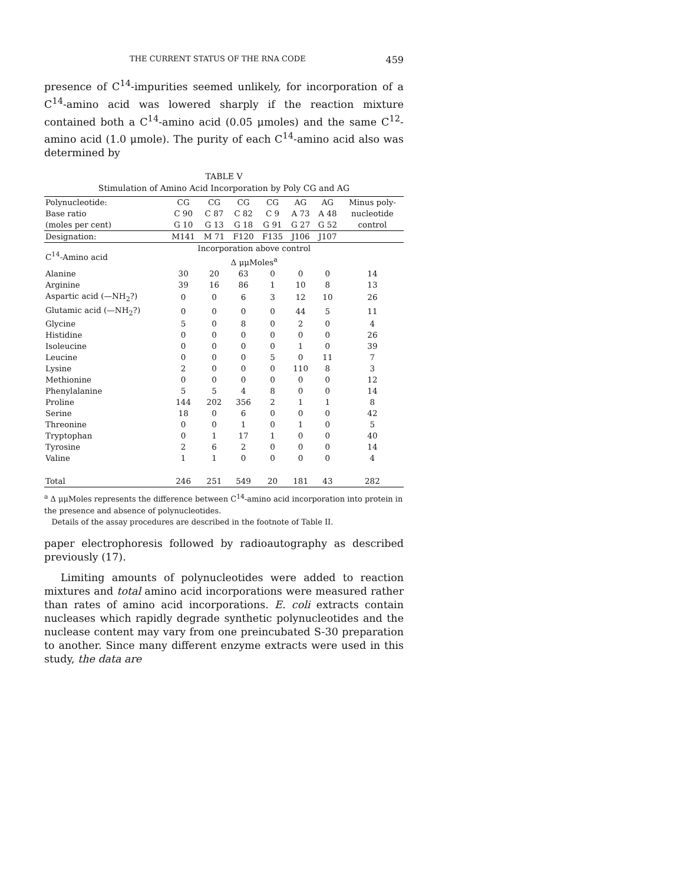THE CURRENT STATUS OF THE RNA CODE 459
presence of C<sup>14</sup>-impurities seemed unlikely, for incorporation of a C<sup>14</sup>-amino acid was lowered sharply if the reaction mixture contained both a C<sup>14</sup>-amino acid (0.05 μmoles) and the same C<sup>12</sup>-amino acid (1.0 μmole). The purity of each C<sup>14</sup>-amino acid also was determined by
TABLE V
Stimulation of Amino Acid Incorporation by Poly CG and AG
| Polynucleotide: | CG | CG | CG | CG | AG | AG | Minus poly- |
| Base ratio (moles per cent) | C 90 G 10 | C 87 G 13 | C 82 G 18 | C 9 G 91 | A 73 G 27 | A 48 G 52 | nucleotide control |
| Designation: | M141 | M 71 | F120 | F135 | J106 | J107 | |
| C<sup>14</sup>-Amino acid | Incorporation above control Δ μμMoles<sup>a</sup> | | | | | | |
| Alanine | 30 | 20 | 63 | 0 | 0 | 0 | 14 |
| Arginine | 39 | 16 | 86 | 1 | 10 | 8 | 13 |
| Aspartic acid (—NH<sub>2</sub>?) | 0 | 0 | 6 | 3 | 12 | 10 | 26 |
| Glutamic acid (—NH<sub>2</sub>?) | 0 | 0 | 0 | 0 | 44 | 5 | 11 |
| Glycine | 5 | 0 | 8 | 0 | 2 | 0 | 4 |
| Histidine | 0 | 0 | 0 | 0 | 0 | 0 | 26 |
| Isoleucine | 0 | 0 | 0 | 0 | 1 | 0 | 39 |
| Leucine | 0 | 0 | 0 | 5 | 0 | 11 | 7 |
| Lysine | 2 | 0 | 0 | 0 | 110 | 8 | 3 |
| Methionine | 0 | 0 | 0 | 0 | 0 | 0 | 12 |
| Phenylalanine | 5 | 5 | 4 | 8 | 0 | 0 | 14 |
| Proline | 144 | 202 | 356 | 2 | 1 | 1 | 8 |
| Serine | 18 | 0 | 6 | 0 | 0 | 0 | 42 |
| Threonine | 0 | 0 | 1 | 0 | 1 | 0 | 5 |
| Tryptophan | 0 | 1 | 17 | 1 | 0 | 0 | 40 |
| Tyrosine | 2 | 6 | 2 | 0 | 0 | 0 | 14 |
| Valine | 1 | 1 | 0 | 0 | 0 | 0 | 4 |
| Total | 246 | 251 | 549 | 20 | 181 | 43 | 282 |
<sup>a</sup> Δ μμMoles represents the difference between C<sup>14</sup>-amino acid incorporation into protein in the presence and absence of polynucleotides.
Details of the assay procedures are described in the footnote of Table II.
paper electrophoresis followed by radioautography as described previously (17).
Limiting amounts of polynucleotides were added to reaction mixtures and total amino acid incorporations were measured rather than rates of amino acid incorporations. E. coli extracts contain nucleases which rapidly degrade synthetic polynucleotides and the nuclease content may vary from one preincubated S-30 preparation to another. Since many different enzyme extracts were used in this study, the data are